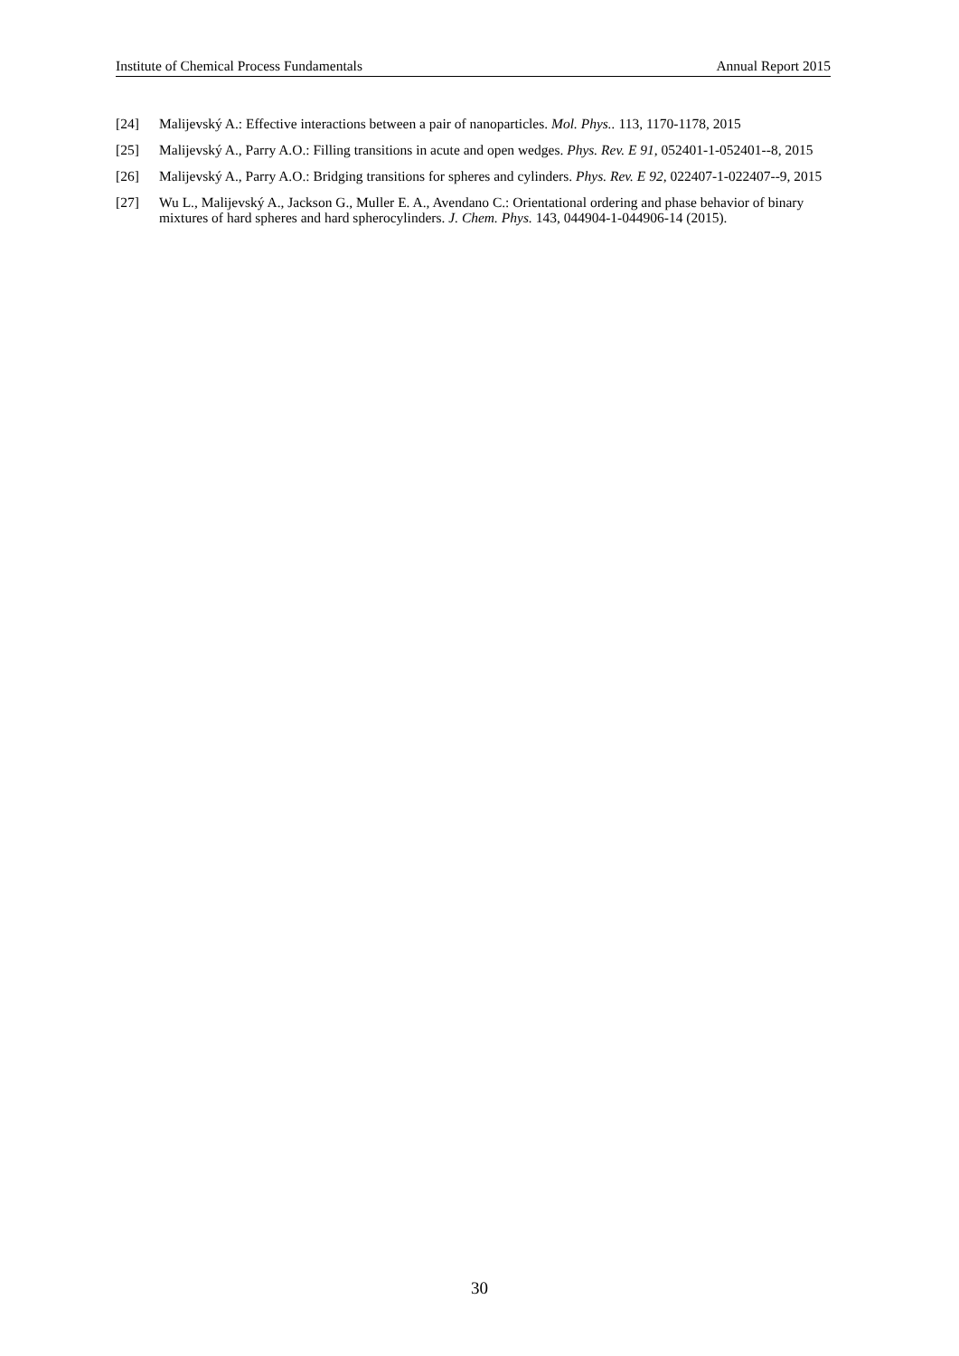Institute of Chemical Process Fundamentals Annual Report 2015
[24] Malijevský A.: Effective interactions between a pair of nanoparticles. Mol. Phys.. 113, 1170-1178, 2015
[25] Malijevský A., Parry A.O.: Filling transitions in acute and open wedges. Phys. Rev. E 91, 052401-1-052401--8, 2015
[26] Malijevský A., Parry A.O.: Bridging transitions for spheres and cylinders. Phys. Rev. E 92, 022407-1-022407--9, 2015
[27] Wu L., Malijevský A., Jackson G., Muller E. A., Avendano C.: Orientational ordering and phase behavior of binary mixtures of hard spheres and hard spherocylinders. J. Chem. Phys. 143, 044904-1-044906-14 (2015).
30